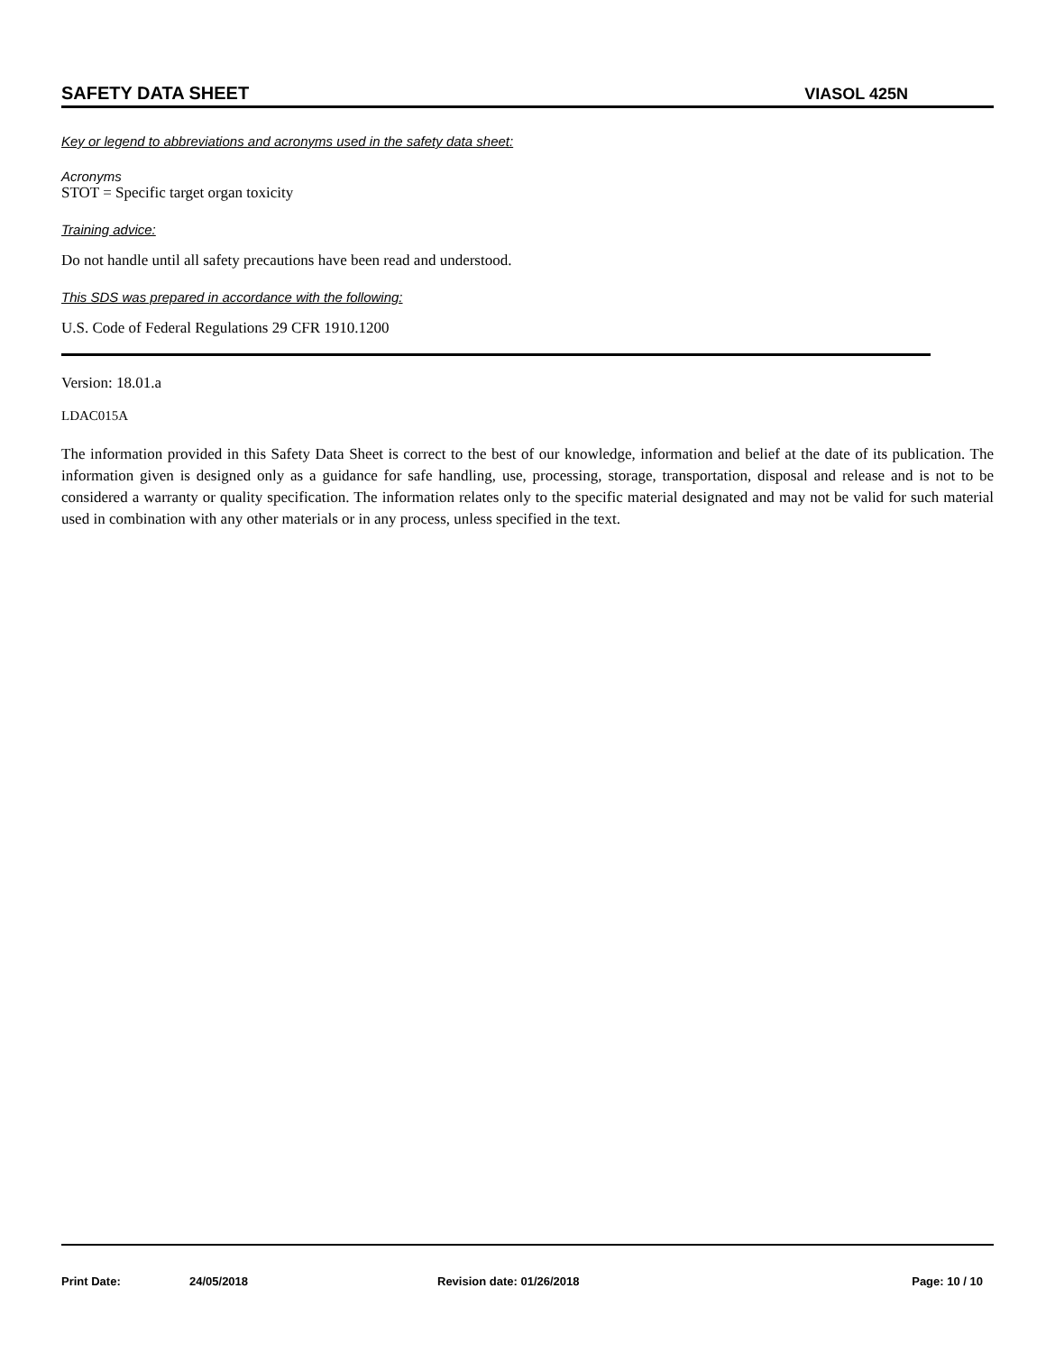SAFETY DATA SHEET VIASOL 425N
Key or legend to abbreviations and acronyms used in the safety data sheet:
Acronyms
STOT = Specific target organ toxicity
Training advice:
Do not handle until all safety precautions have been read and understood.
This SDS was prepared in accordance with the following:
U.S. Code of Federal Regulations 29 CFR 1910.1200
Version: 18.01.a
LDAC015A
The information provided in this Safety Data Sheet is correct to the best of our knowledge, information and belief at the date of its publication. The information given is designed only as a guidance for safe handling, use, processing, storage, transportation, disposal and release and is not to be considered a warranty or quality specification. The information relates only to the specific material designated and may not be valid for such material used in combination with any other materials or in any process, unless specified in the text.
Print Date: 24/05/2018 Revision date: 01/26/2018 Page: 10 / 10